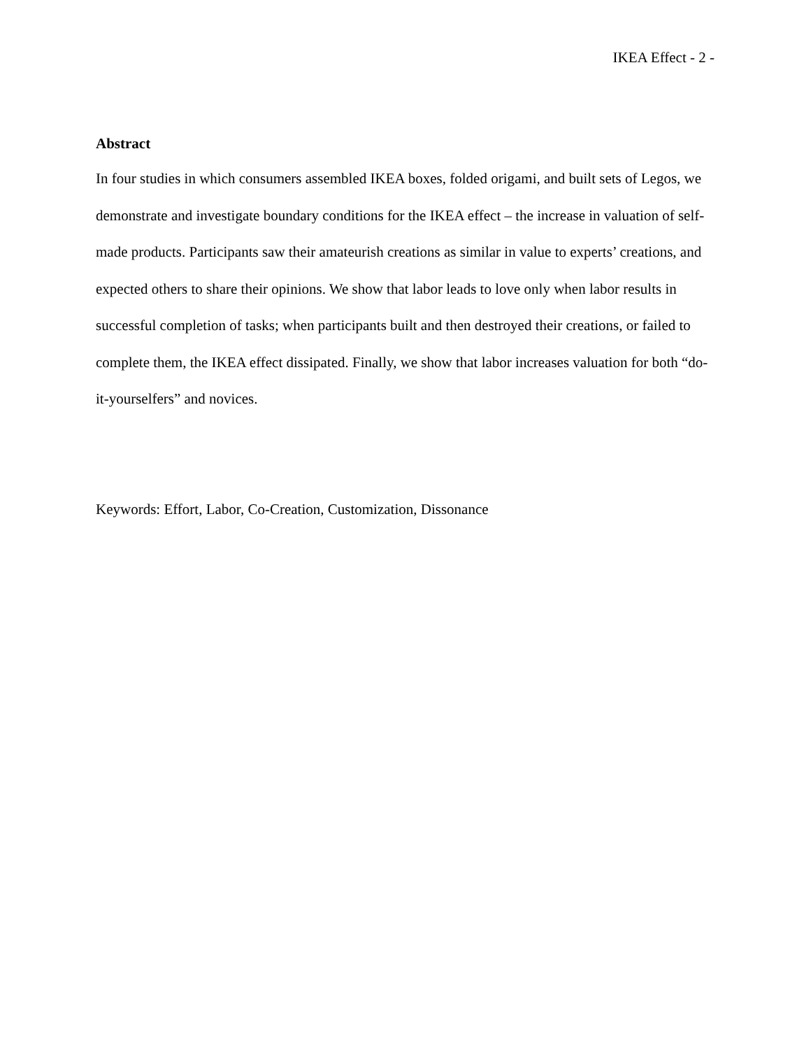IKEA Effect - 2 -
Abstract
In four studies in which consumers assembled IKEA boxes, folded origami, and built sets of Legos, we demonstrate and investigate boundary conditions for the IKEA effect – the increase in valuation of self-made products. Participants saw their amateurish creations as similar in value to experts’ creations, and expected others to share their opinions. We show that labor leads to love only when labor results in successful completion of tasks; when participants built and then destroyed their creations, or failed to complete them, the IKEA effect dissipated. Finally, we show that labor increases valuation for both “do-it-yourselfers” and novices.
Keywords: Effort, Labor, Co-Creation, Customization, Dissonance